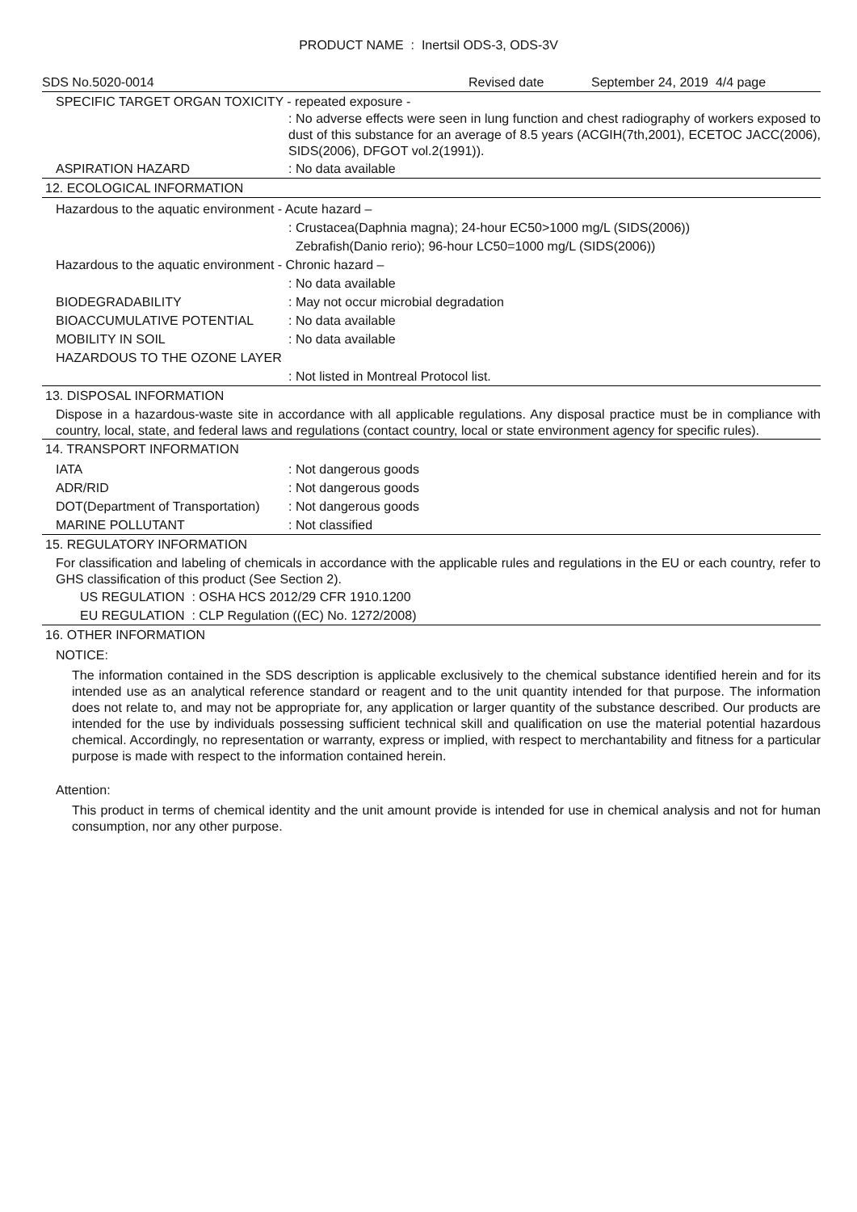PRODUCT NAME : Inertsil ODS-3, ODS-3V
SDS No.5020-0014 Revised date September 24, 2019 4/4 page
SPECIFIC TARGET ORGAN TOXICITY - repeated exposure -
: No adverse effects were seen in lung function and chest radiography of workers exposed to dust of this substance for an average of 8.5 years (ACGIH(7th,2001), ECETOC JACC(2006), SIDS(2006), DFGOT vol.2(1991)).
ASPIRATION HAZARD: No data available
12. ECOLOGICAL INFORMATION
Hazardous to the aquatic environment - Acute hazard –
: Crustacea(Daphnia magna); 24-hour EC50>1000 mg/L (SIDS(2006))
Zebrafish(Danio rerio); 96-hour LC50=1000 mg/L (SIDS(2006))
Hazardous to the aquatic environment - Chronic hazard –
: No data available
BIODEGRADABILITY: May not occur microbial degradation
BIOACCUMULATIVE POTENTIAL: No data available
MOBILITY IN SOIL: No data available
HAZARDOUS TO THE OZONE LAYER
: Not listed in Montreal Protocol list.
13. DISPOSAL INFORMATION
Dispose in a hazardous-waste site in accordance with all applicable regulations. Any disposal practice must be in compliance with country, local, state, and federal laws and regulations (contact country, local or state environment agency for specific rules).
14. TRANSPORT INFORMATION
IATA: Not dangerous goods
ADR/RID: Not dangerous goods
DOT(Department of Transportation): Not dangerous goods
MARINE POLLUTANT: Not classified
15. REGULATORY INFORMATION
For classification and labeling of chemicals in accordance with the applicable rules and regulations in the EU or each country, refer to GHS classification of this product (See Section 2).
US REGULATION : OSHA HCS 2012/29 CFR 1910.1200
EU REGULATION : CLP Regulation ((EC) No. 1272/2008)
16. OTHER INFORMATION
NOTICE:
The information contained in the SDS description is applicable exclusively to the chemical substance identified herein and for its intended use as an analytical reference standard or reagent and to the unit quantity intended for that purpose. The information does not relate to, and may not be appropriate for, any application or larger quantity of the substance described. Our products are intended for the use by individuals possessing sufficient technical skill and qualification on use the material potential hazardous chemical. Accordingly, no representation or warranty, express or implied, with respect to merchantability and fitness for a particular purpose is made with respect to the information contained herein.
Attention:
This product in terms of chemical identity and the unit amount provide is intended for use in chemical analysis and not for human consumption, nor any other purpose.